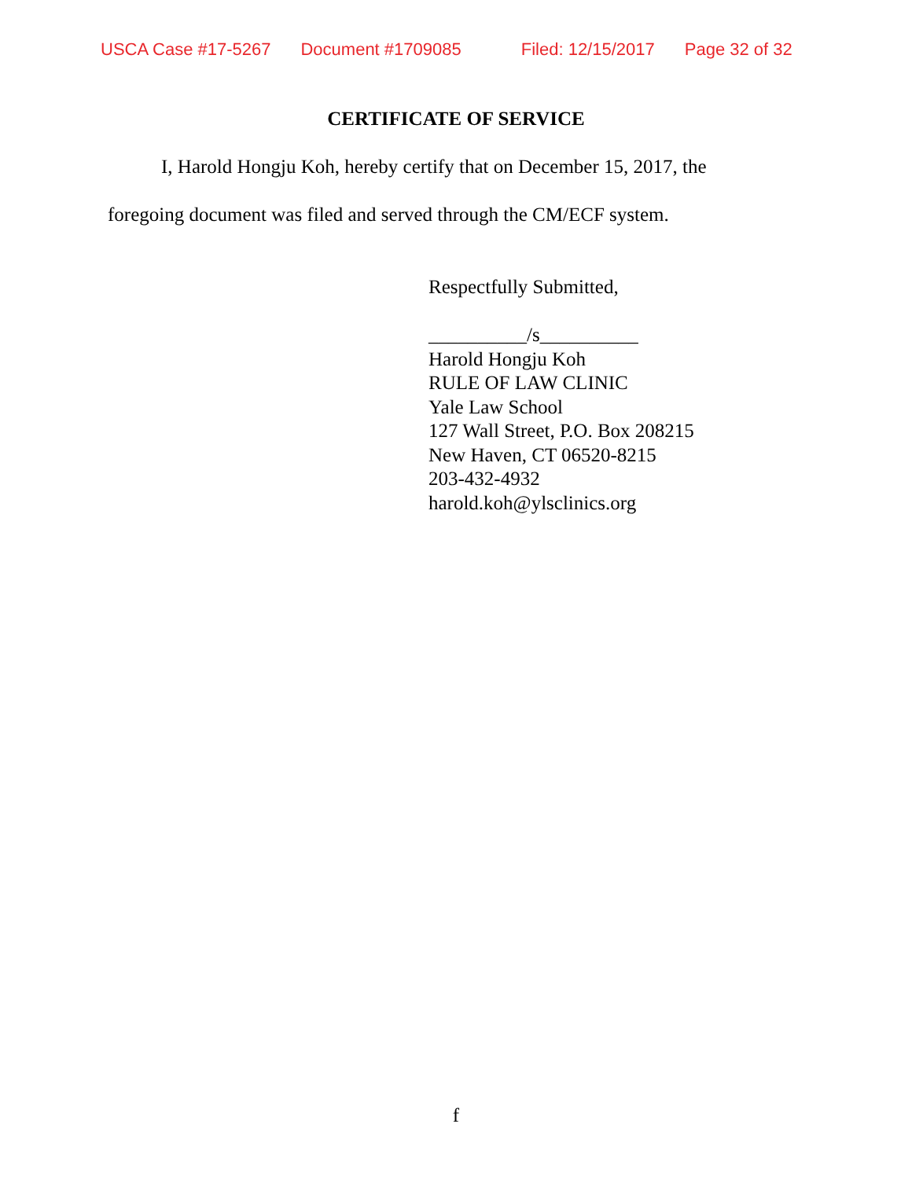USCA Case #17-5267 Document #1709085 Filed: 12/15/2017 Page 32 of 32
CERTIFICATE OF SERVICE
I, Harold Hongju Koh, hereby certify that on December 15, 2017, the
foregoing document was filed and served through the CM/ECF system.
Respectfully Submitted,
__________/s__________
Harold Hongju Koh
RULE OF LAW CLINIC
Yale Law School
127 Wall Street, P.O. Box 208215
New Haven, CT 06520-8215
203-432-4932
harold.koh@ylsclinics.org
f